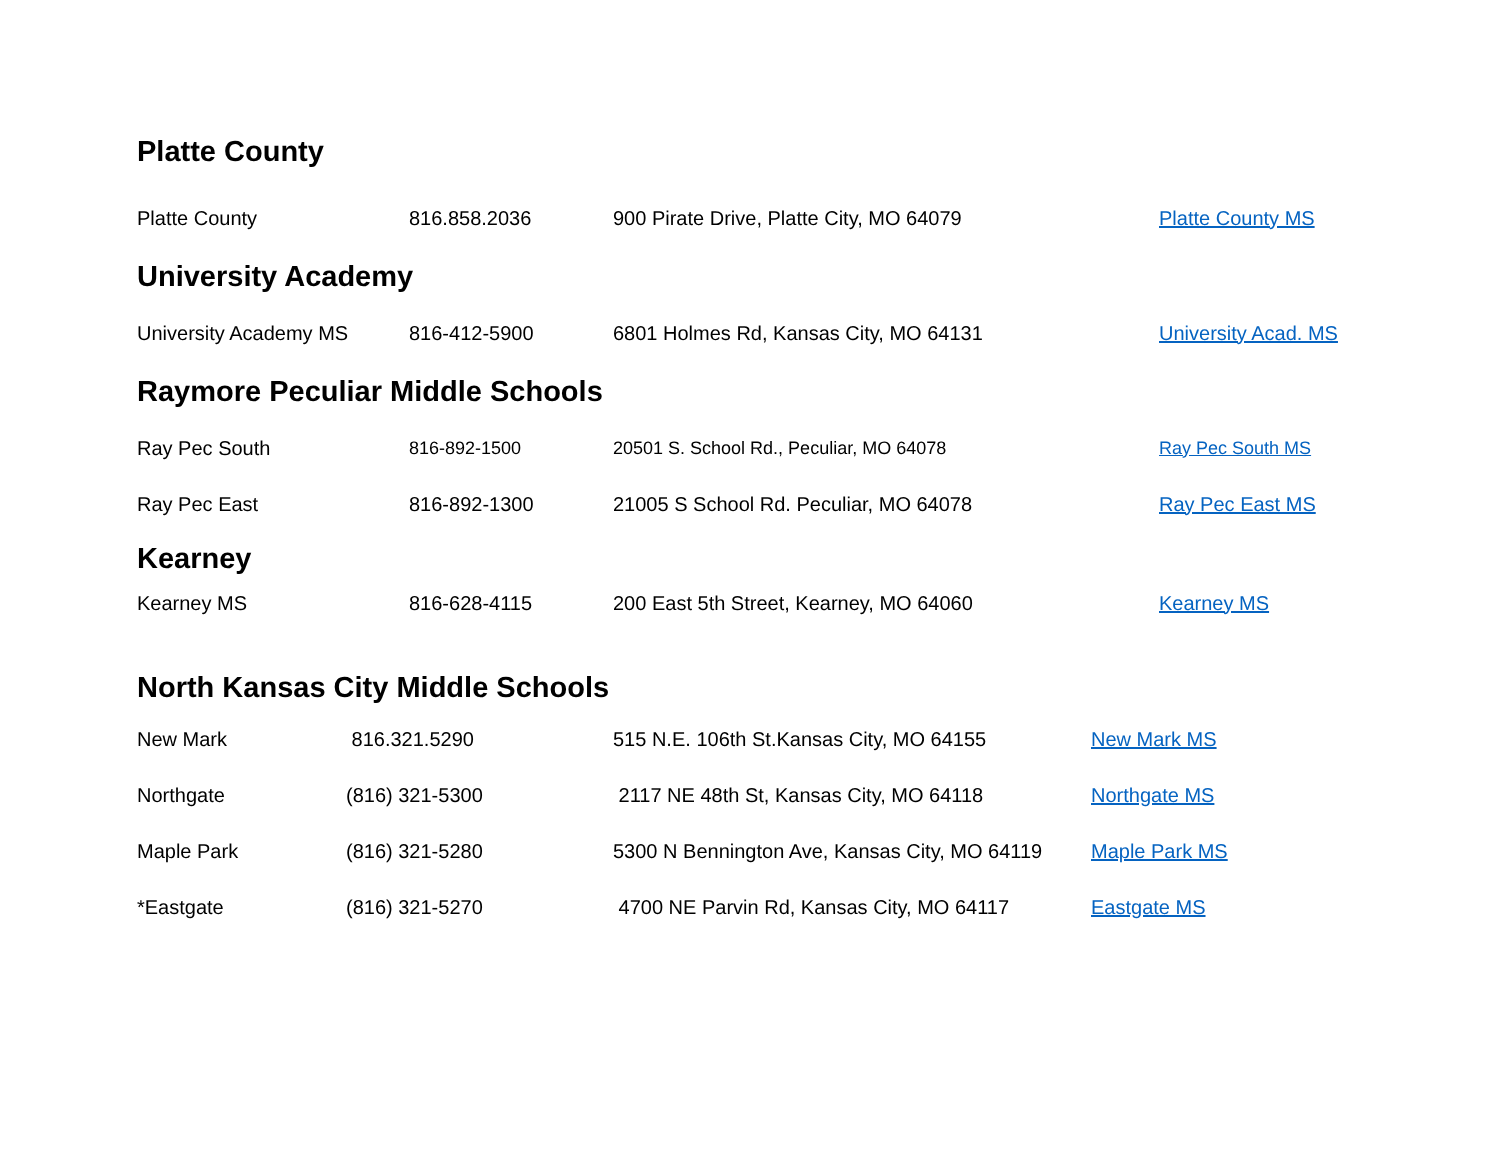Platte County
| Platte County | 816.858.2036 | 900 Pirate Drive, Platte City, MO 64079 | Platte County MS |
University Academy
| University Academy MS | 816-412-5900 | 6801 Holmes Rd, Kansas City, MO 64131 | University Acad. MS |
Raymore Peculiar Middle Schools
| Ray Pec South | 816-892-1500 | 20501 S. School Rd., Peculiar, MO 64078 | Ray Pec South MS |
| Ray Pec East | 816-892-1300 | 21005 S School Rd. Peculiar, MO 64078 | Ray Pec East MS |
Kearney
| Kearney MS | 816-628-4115 | 200 East 5th Street, Kearney, MO 64060 | Kearney MS |
North Kansas City Middle Schools
| New Mark | 816.321.5290 | 515 N.E. 106th St.Kansas City, MO 64155 | New Mark MS |
| Northgate | (816) 321-5300 | 2117 NE 48th St, Kansas City, MO 64118 | Northgate MS |
| Maple Park | (816) 321-5280 | 5300 N Bennington Ave, Kansas City, MO 64119 | Maple Park MS |
| *Eastgate | (816) 321-5270 | 4700 NE Parvin Rd, Kansas City, MO 64117 | Eastgate MS |